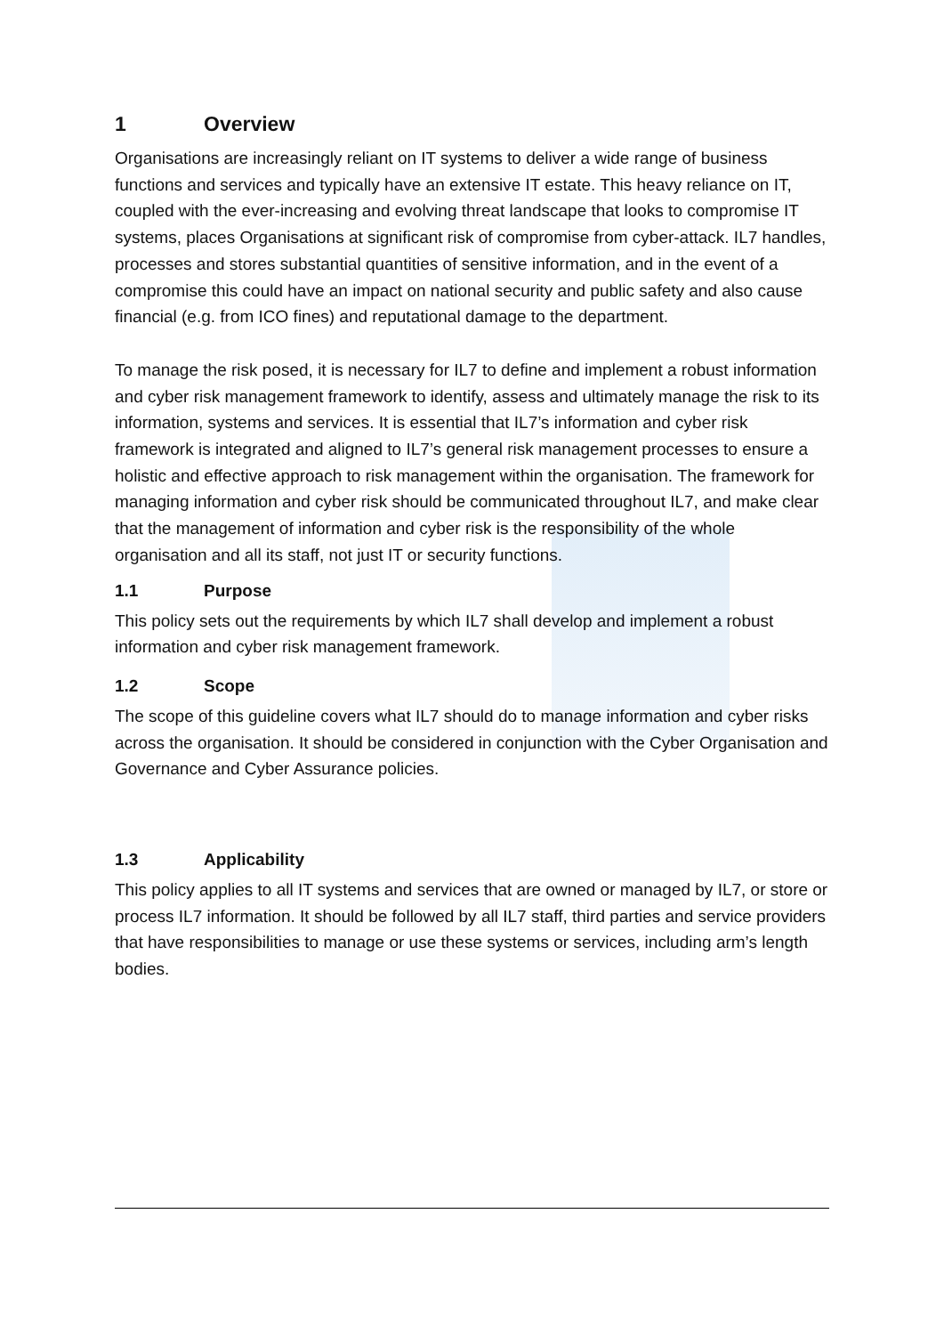1 Overview
Organisations are increasingly reliant on IT systems to deliver a wide range of business functions and services and typically have an extensive IT estate. This heavy reliance on IT, coupled with the ever-increasing and evolving threat landscape that looks to compromise IT systems, places Organisations at significant risk of compromise from cyber-attack. IL7 handles, processes and stores substantial quantities of sensitive information, and in the event of a compromise this could have an impact on national security and public safety and also cause financial (e.g. from ICO fines) and reputational damage to the department.
To manage the risk posed, it is necessary for IL7 to define and implement a robust information and cyber risk management framework to identify, assess and ultimately manage the risk to its information, systems and services. It is essential that IL7’s information and cyber risk framework is integrated and aligned to IL7’s general risk management processes to ensure a holistic and effective approach to risk management within the organisation. The framework for managing information and cyber risk should be communicated throughout IL7, and make clear that the management of information and cyber risk is the responsibility of the whole organisation and all its staff, not just IT or security functions.
1.1 Purpose
This policy sets out the requirements by which IL7 shall develop and implement a robust information and cyber risk management framework.
1.2 Scope
The scope of this guideline covers what IL7 should do to manage information and cyber risks across the organisation. It should be considered in conjunction with the Cyber Organisation and Governance and Cyber Assurance policies.
1.3 Applicability
This policy applies to all IT systems and services that are owned or managed by IL7, or store or process IL7 information. It should be followed by all IL7 staff, third parties and service providers that have responsibilities to manage or use these systems or services, including arm’s length bodies.